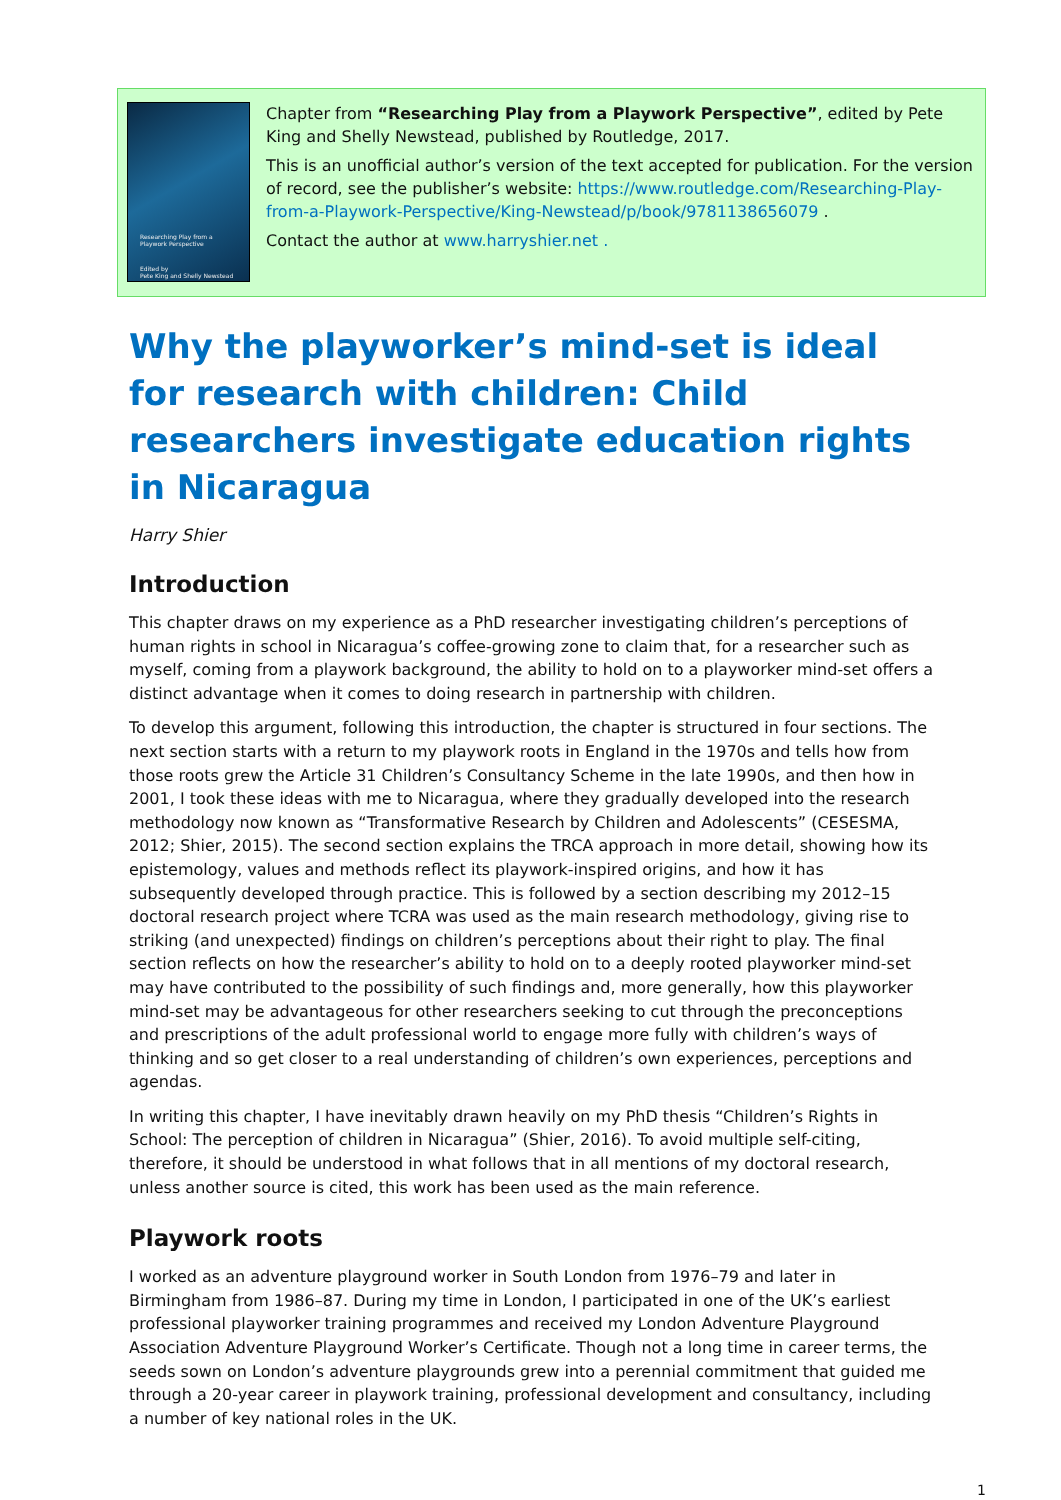Researching Play from a
Playwork Perspective
Edited by
Pete King and Shelly Newstead
Chapter from “Researching Play from a Playwork Perspective”, edited by Pete King and Shelly Newstead, published by Routledge, 2017.
This is an unofficial author’s version of the text accepted for publication. For the version of record, see the publisher’s website: https://www.routledge.com/Researching-Play-from-a-Playwork-Perspective/King-Newstead/p/book/9781138656079 .
Contact the author at www.harryshier.net .
Why the playworker’s mind-set is ideal for research with children: Child researchers investigate education rights in Nicaragua
Harry Shier
Introduction
This chapter draws on my experience as a PhD researcher investigating children’s perceptions of human rights in school in Nicaragua’s coffee-growing zone to claim that, for a researcher such as myself, coming from a playwork background, the ability to hold on to a playworker mind-set offers a distinct advantage when it comes to doing research in partnership with children.
To develop this argument, following this introduction, the chapter is structured in four sections. The next section starts with a return to my playwork roots in England in the 1970s and tells how from those roots grew the Article 31 Children’s Consultancy Scheme in the late 1990s, and then how in 2001, I took these ideas with me to Nicaragua, where they gradually developed into the research methodology now known as “Transformative Research by Children and Adolescents” (CESESMA, 2012; Shier, 2015). The second section explains the TRCA approach in more detail, showing how its epistemology, values and methods reflect its playwork-inspired origins, and how it has subsequently developed through practice. This is followed by a section describing my 2012–15 doctoral research project where TCRA was used as the main research methodology, giving rise to striking (and unexpected) findings on children’s perceptions about their right to play. The final section reflects on how the researcher’s ability to hold on to a deeply rooted playworker mind-set may have contributed to the possibility of such findings and, more generally, how this playworker mind-set may be advantageous for other researchers seeking to cut through the preconceptions and prescriptions of the adult professional world to engage more fully with children’s ways of thinking and so get closer to a real understanding of children’s own experiences, perceptions and agendas.
In writing this chapter, I have inevitably drawn heavily on my PhD thesis “Children’s Rights in School: The perception of children in Nicaragua” (Shier, 2016). To avoid multiple self-citing, therefore, it should be understood in what follows that in all mentions of my doctoral research, unless another source is cited, this work has been used as the main reference.
Playwork roots
I worked as an adventure playground worker in South London from 1976–79 and later in Birmingham from 1986–87. During my time in London, I participated in one of the UK’s earliest professional playworker training programmes and received my London Adventure Playground Association Adventure Playground Worker’s Certificate. Though not a long time in career terms, the seeds sown on London’s adventure playgrounds grew into a perennial commitment that guided me through a 20-year career in playwork training, professional development and consultancy, including a number of key national roles in the UK.
1